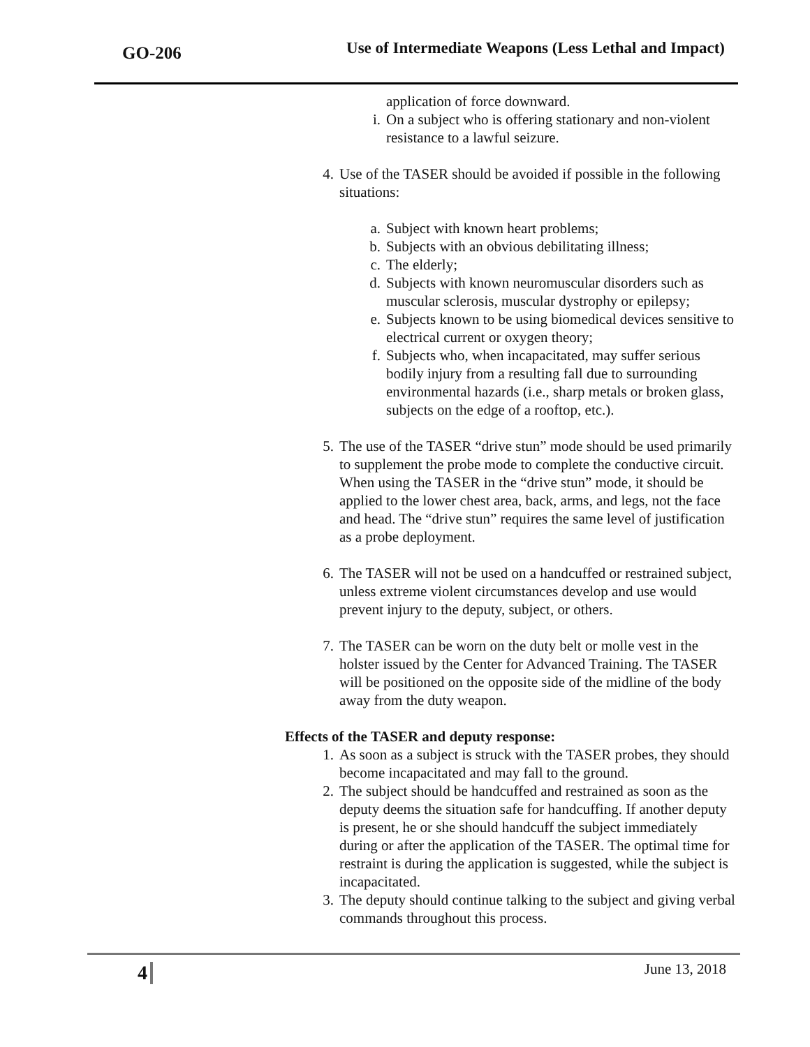GO-206
Use of Intermediate Weapons (Less Lethal and Impact)
application of force downward.
i. On a subject who is offering stationary and non-violent resistance to a lawful seizure.
4. Use of the TASER should be avoided if possible in the following situations:
a. Subject with known heart problems;
b. Subjects with an obvious debilitating illness;
c. The elderly;
d. Subjects with known neuromuscular disorders such as muscular sclerosis, muscular dystrophy or epilepsy;
e. Subjects known to be using biomedical devices sensitive to electrical current or oxygen theory;
f. Subjects who, when incapacitated, may suffer serious bodily injury from a resulting fall due to surrounding environmental hazards (i.e., sharp metals or broken glass, subjects on the edge of a rooftop, etc.).
5. The use of the TASER “drive stun” mode should be used primarily to supplement the probe mode to complete the conductive circuit. When using the TASER in the “drive stun” mode, it should be applied to the lower chest area, back, arms, and legs, not the face and head. The “drive stun” requires the same level of justification as a probe deployment.
6. The TASER will not be used on a handcuffed or restrained subject, unless extreme violent circumstances develop and use would prevent injury to the deputy, subject, or others.
7. The TASER can be worn on the duty belt or molle vest in the holster issued by the Center for Advanced Training. The TASER will be positioned on the opposite side of the midline of the body away from the duty weapon.
Effects of the TASER and deputy response:
1. As soon as a subject is struck with the TASER probes, they should become incapacitated and may fall to the ground.
2. The subject should be handcuffed and restrained as soon as the deputy deems the situation safe for handcuffing. If another deputy is present, he or she should handcuff the subject immediately during or after the application of the TASER. The optimal time for restraint is during the application is suggested, while the subject is incapacitated.
3. The deputy should continue talking to the subject and giving verbal commands throughout this process.
4 June 13, 2018